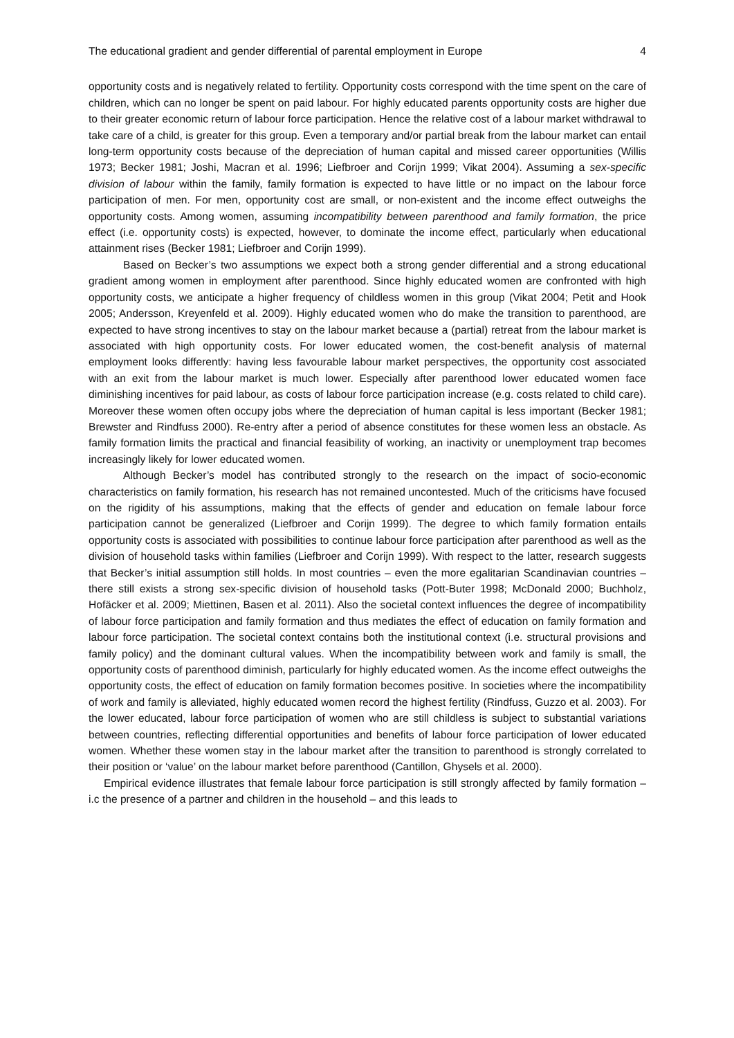The educational gradient and gender differential of parental employment in Europe 4
opportunity costs and is negatively related to fertility. Opportunity costs correspond with the time spent on the care of children, which can no longer be spent on paid labour. For highly educated parents opportunity costs are higher due to their greater economic return of labour force participation. Hence the relative cost of a labour market withdrawal to take care of a child, is greater for this group. Even a temporary and/or partial break from the labour market can entail long-term opportunity costs because of the depreciation of human capital and missed career opportunities (Willis 1973; Becker 1981; Joshi, Macran et al. 1996; Liefbroer and Corijn 1999; Vikat 2004). Assuming a sex-specific division of labour within the family, family formation is expected to have little or no impact on the labour force participation of men. For men, opportunity cost are small, or non-existent and the income effect outweighs the opportunity costs. Among women, assuming incompatibility between parenthood and family formation, the price effect (i.e. opportunity costs) is expected, however, to dominate the income effect, particularly when educational attainment rises (Becker 1981; Liefbroer and Corijn 1999).
Based on Becker’s two assumptions we expect both a strong gender differential and a strong educational gradient among women in employment after parenthood. Since highly educated women are confronted with high opportunity costs, we anticipate a higher frequency of childless women in this group (Vikat 2004; Petit and Hook 2005; Andersson, Kreyenfeld et al. 2009). Highly educated women who do make the transition to parenthood, are expected to have strong incentives to stay on the labour market because a (partial) retreat from the labour market is associated with high opportunity costs. For lower educated women, the cost-benefit analysis of maternal employment looks differently: having less favourable labour market perspectives, the opportunity cost associated with an exit from the labour market is much lower. Especially after parenthood lower educated women face diminishing incentives for paid labour, as costs of labour force participation increase (e.g. costs related to child care). Moreover these women often occupy jobs where the depreciation of human capital is less important (Becker 1981; Brewster and Rindfuss 2000). Re-entry after a period of absence constitutes for these women less an obstacle. As family formation limits the practical and financial feasibility of working, an inactivity or unemployment trap becomes increasingly likely for lower educated women.
Although Becker’s model has contributed strongly to the research on the impact of socio-economic characteristics on family formation, his research has not remained uncontested. Much of the criticisms have focused on the rigidity of his assumptions, making that the effects of gender and education on female labour force participation cannot be generalized (Liefbroer and Corijn 1999). The degree to which family formation entails opportunity costs is associated with possibilities to continue labour force participation after parenthood as well as the division of household tasks within families (Liefbroer and Corijn 1999). With respect to the latter, research suggests that Becker’s initial assumption still holds. In most countries – even the more egalitarian Scandinavian countries – there still exists a strong sex-specific division of household tasks (Pott-Buter 1998; McDonald 2000; Buchholz, Hofäcker et al. 2009; Miettinen, Basen et al. 2011). Also the societal context influences the degree of incompatibility of labour force participation and family formation and thus mediates the effect of education on family formation and labour force participation. The societal context contains both the institutional context (i.e. structural provisions and family policy) and the dominant cultural values. When the incompatibility between work and family is small, the opportunity costs of parenthood diminish, particularly for highly educated women. As the income effect outweighs the opportunity costs, the effect of education on family formation becomes positive. In societies where the incompatibility of work and family is alleviated, highly educated women record the highest fertility (Rindfuss, Guzzo et al. 2003). For the lower educated, labour force participation of women who are still childless is subject to substantial variations between countries, reflecting differential opportunities and benefits of labour force participation of lower educated women. Whether these women stay in the labour market after the transition to parenthood is strongly correlated to their position or ‘value’ on the labour market before parenthood (Cantillon, Ghysels et al. 2000).
Empirical evidence illustrates that female labour force participation is still strongly affected by family formation – i.c the presence of a partner and children in the household – and this leads to